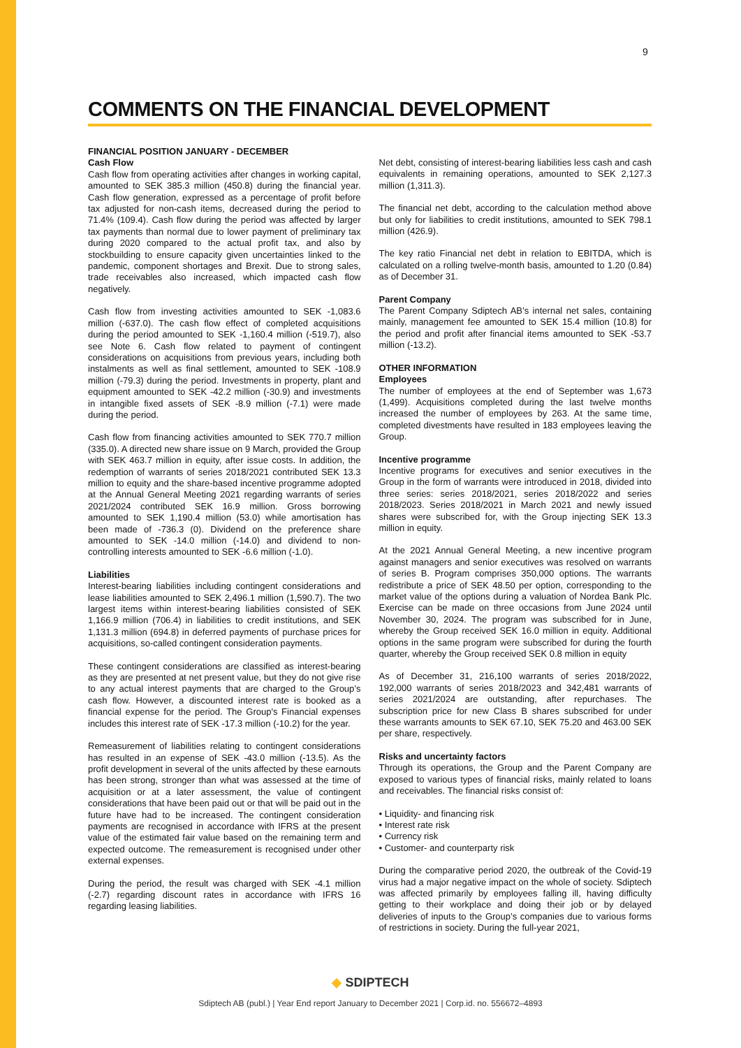9
COMMENTS ON THE FINANCIAL DEVELOPMENT
FINANCIAL POSITION JANUARY - DECEMBER
Cash Flow
Cash flow from operating activities after changes in working capital, amounted to SEK 385.3 million (450.8) during the financial year. Cash flow generation, expressed as a percentage of profit before tax adjusted for non-cash items, decreased during the period to 71.4% (109.4). Cash flow during the period was affected by larger tax payments than normal due to lower payment of preliminary tax during 2020 compared to the actual profit tax, and also by stockbuilding to ensure capacity given uncertainties linked to the pandemic, component shortages and Brexit. Due to strong sales, trade receivables also increased, which impacted cash flow negatively.
Cash flow from investing activities amounted to SEK -1,083.6 million (-637.0). The cash flow effect of completed acquisitions during the period amounted to SEK -1,160.4 million (-519.7), also see Note 6. Cash flow related to payment of contingent considerations on acquisitions from previous years, including both instalments as well as final settlement, amounted to SEK -108.9 million (-79.3) during the period. Investments in property, plant and equipment amounted to SEK -42.2 million (-30.9) and investments in intangible fixed assets of SEK -8.9 million (-7.1) were made during the period.
Cash flow from financing activities amounted to SEK 770.7 million (335.0). A directed new share issue on 9 March, provided the Group with SEK 463.7 million in equity, after issue costs. In addition, the redemption of warrants of series 2018/2021 contributed SEK 13.3 million to equity and the share-based incentive programme adopted at the Annual General Meeting 2021 regarding warrants of series 2021/2024 contributed SEK 16.9 million. Gross borrowing amounted to SEK 1,190.4 million (53.0) while amortisation has been made of -736.3 (0). Dividend on the preference share amounted to SEK -14.0 million (-14.0) and dividend to non-controlling interests amounted to SEK -6.6 million (-1.0).
Liabilities
Interest-bearing liabilities including contingent considerations and lease liabilities amounted to SEK 2,496.1 million (1,590.7). The two largest items within interest-bearing liabilities consisted of SEK 1,166.9 million (706.4) in liabilities to credit institutions, and SEK 1,131.3 million (694.8) in deferred payments of purchase prices for acquisitions, so-called contingent consideration payments.
These contingent considerations are classified as interest-bearing as they are presented at net present value, but they do not give rise to any actual interest payments that are charged to the Group’s cash flow. However, a discounted interest rate is booked as a financial expense for the period. The Group's Financial expenses includes this interest rate of SEK -17.3 million (-10.2) for the year.
Remeasurement of liabilities relating to contingent considerations has resulted in an expense of SEK -43.0 million (-13.5). As the profit development in several of the units affected by these earnouts has been strong, stronger than what was assessed at the time of acquisition or at a later assessment, the value of contingent considerations that have been paid out or that will be paid out in the future have had to be increased. The contingent consideration payments are recognised in accordance with IFRS at the present value of the estimated fair value based on the remaining term and expected outcome. The remeasurement is recognised under other external expenses.
During the period, the result was charged with SEK -4.1 million (-2.7) regarding discount rates in accordance with IFRS 16 regarding leasing liabilities.
Net debt, consisting of interest-bearing liabilities less cash and cash equivalents in remaining operations, amounted to SEK 2,127.3 million (1,311.3).
The financial net debt, according to the calculation method above but only for liabilities to credit institutions, amounted to SEK 798.1 million (426.9).
The key ratio Financial net debt in relation to EBITDA, which is calculated on a rolling twelve-month basis, amounted to 1.20 (0.84) as of December 31.
Parent Company
The Parent Company Sdiptech AB’s internal net sales, containing mainly, management fee amounted to SEK 15.4 million (10.8) for the period and profit after financial items amounted to SEK -53.7 million (-13.2).
OTHER INFORMATION
Employees
The number of employees at the end of September was 1,673 (1,499). Acquisitions completed during the last twelve months increased the number of employees by 263. At the same time, completed divestments have resulted in 183 employees leaving the Group.
Incentive programme
Incentive programs for executives and senior executives in the Group in the form of warrants were introduced in 2018, divided into three series: series 2018/2021, series 2018/2022 and series 2018/2023. Series 2018/2021 in March 2021 and newly issued shares were subscribed for, with the Group injecting SEK 13.3 million in equity.
At the 2021 Annual General Meeting, a new incentive program against managers and senior executives was resolved on warrants of series B. Program comprises 350,000 options. The warrants redistribute a price of SEK 48.50 per option, corresponding to the market value of the options during a valuation of Nordea Bank Plc. Exercise can be made on three occasions from June 2024 until November 30, 2024. The program was subscribed for in June, whereby the Group received SEK 16.0 million in equity. Additional options in the same program were subscribed for during the fourth quarter, whereby the Group received SEK 0.8 million in equity
As of December 31, 216,100 warrants of series 2018/2022, 192,000 warrants of series 2018/2023 and 342,481 warrants of series 2021/2024 are outstanding, after repurchases. The subscription price for new Class B shares subscribed for under these warrants amounts to SEK 67.10, SEK 75.20 and 463.00 SEK per share, respectively.
Risks and uncertainty factors
Through its operations, the Group and the Parent Company are exposed to various types of financial risks, mainly related to loans and receivables. The financial risks consist of:
• Liquidity- and financing risk
• Interest rate risk
• Currency risk
• Customer- and counterparty risk
During the comparative period 2020, the outbreak of the Covid-19 virus had a major negative impact on the whole of society. Sdiptech was affected primarily by employees falling ill, having difficulty getting to their workplace and doing their job or by delayed deliveries of inputs to the Group’s companies due to various forms of restrictions in society. During the full-year 2021,
◆ SDIPTECH
Sdiptech AB (publ.) | Year End report January to December 2021 | Corp.id. no. 556672–4893